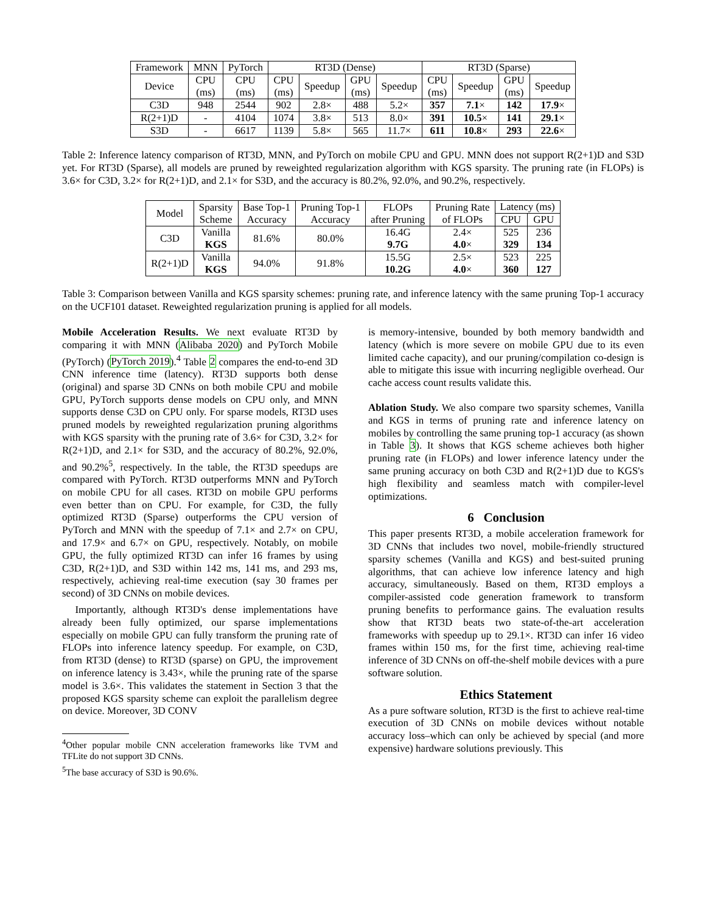| Framework | MNN | PyTorch | RT3D (Dense) | | | | RT3D (Sparse) | | | |
| Device | CPU (ms) | CPU (ms) | CPU (ms) | Speedup | GPU (ms) | Speedup | CPU (ms) | Speedup | GPU (ms) | Speedup |
| C3D | 948 | 2544 | 902 | 2.8× | 488 | 5.2× | 357 | 7.1 × | 142 | 17.9 × |
| R(2+1)D | - | 4104 | 1074 | 3.8× | 513 | 8.0× | 391 | 10.5 × | 141 | 29.1 × |
| S3D | - | 6617 | 1139 | 5.8× | 565 | 11.7× | 611 | 10.8 × | 293 | 22.6 × |
Table 2: Inference latency comparison of RT3D, MNN, and PyTorch on mobile CPU and GPU. MNN does not support R(2+1)D and S3D yet. For RT3D (Sparse), all models are pruned by reweighted regularization algorithm with KGS sparsity. The pruning rate (in FLOPs) is 3.6× for C3D, 3.2× for R(2+1)D, and 2.1× for S3D, and the accuracy is 80.2%, 92.0%, and 90.2%, respectively.
| Model | Sparsity Scheme | Base Top-1 Accuracy | Pruning Top-1 Accuracy | FLOPs after Pruning | Pruning Rate of FLOPs | Latency (ms) | |
| | | | | | | CPU | GPU |
| C3D | Vanilla KGS | 81.6% | 80.0% | 16.4G 9.7G | 2.4× 4.0 × | 525 329 | 236 134 |
| R(2+1)D | Vanilla KGS | 94.0% | 91.8% | 15.5G 10.2G | 2.5× 4.0 × | 523 360 | 225 127 |
Table 3: Comparison between Vanilla and KGS sparsity schemes: pruning rate, and inference latency with the same pruning Top-1 accuracy on the UCF101 dataset. Reweighted regularization pruning is applied for all models.
Mobile Acceleration Results. We next evaluate RT3D by comparing it with MNN (Alibaba 2020) and PyTorch Mobile (PyTorch) (PyTorch 2019).<sup>4</sup> Table 2 compares the end-to-end 3D CNN inference time (latency). RT3D supports both dense (original) and sparse 3D CNNs on both mobile CPU and mobile GPU, PyTorch supports dense models on CPU only, and MNN supports dense C3D on CPU only. For sparse models, RT3D uses pruned models by reweighted regularization pruning algorithms with KGS sparsity with the pruning rate of 3.6× for C3D, 3.2× for R(2+1)D, and 2.1× for S3D, and the accuracy of 80.2%, 92.0%, and 90.2%<sup>5</sup>, respectively. In the table, the RT3D speedups are compared with PyTorch. RT3D outperforms MNN and PyTorch on mobile CPU for all cases. RT3D on mobile GPU performs even better than on CPU. For example, for C3D, the fully optimized RT3D (Sparse) outperforms the CPU version of PyTorch and MNN with the speedup of 7.1× and 2.7× on CPU, and 17.9× and 6.7× on GPU, respectively. Notably, on mobile GPU, the fully optimized RT3D can infer 16 frames by using C3D, R(2+1)D, and S3D within 142 ms, 141 ms, and 293 ms, respectively, achieving real-time execution (say 30 frames per second) of 3D CNNs on mobile devices.
Importantly, although RT3D's dense implementations have already been fully optimized, our sparse implementations especially on mobile GPU can fully transform the pruning rate of FLOPs into inference latency speedup. For example, on C3D, from RT3D (dense) to RT3D (sparse) on GPU, the improvement on inference latency is 3.43×, while the pruning rate of the sparse model is 3.6×. This validates the statement in Section 3 that the proposed KGS sparsity scheme can exploit the parallelism degree on device. Moreover, 3D CONV
<sup>4</sup> Other popular mobile CNN acceleration frameworks like TVM and TFLite do not support 3D CNNs.
<sup>5</sup> The base accuracy of S3D is 90.6%.
is memory-intensive, bounded by both memory bandwidth and latency (which is more severe on mobile GPU due to its even limited cache capacity), and our pruning/compilation co-design is able to mitigate this issue with incurring negligible overhead. Our cache access count results validate this.
Ablation Study. We also compare two sparsity schemes, Vanilla and KGS in terms of pruning rate and inference latency on mobiles by controlling the same pruning top-1 accuracy (as shown in Table 3). It shows that KGS scheme achieves both higher pruning rate (in FLOPs) and lower inference latency under the same pruning accuracy on both C3D and R(2+1)D due to KGS's high flexibility and seamless match with compiler-level optimizations.
6 Conclusion
This paper presents RT3D, a mobile acceleration framework for 3D CNNs that includes two novel, mobile-friendly structured sparsity schemes (Vanilla and KGS) and best-suited pruning algorithms, that can achieve low inference latency and high accuracy, simultaneously. Based on them, RT3D employs a compiler-assisted code generation framework to transform pruning benefits to performance gains. The evaluation results show that RT3D beats two state-of-the-art acceleration frameworks with speedup up to 29.1×. RT3D can infer 16 video frames within 150 ms, for the first time, achieving real-time inference of 3D CNNs on off-the-shelf mobile devices with a pure software solution.
Ethics Statement
As a pure software solution, RT3D is the first to achieve real-time execution of 3D CNNs on mobile devices without notable accuracy loss–which can only be achieved by special (and more expensive) hardware solutions previously. This